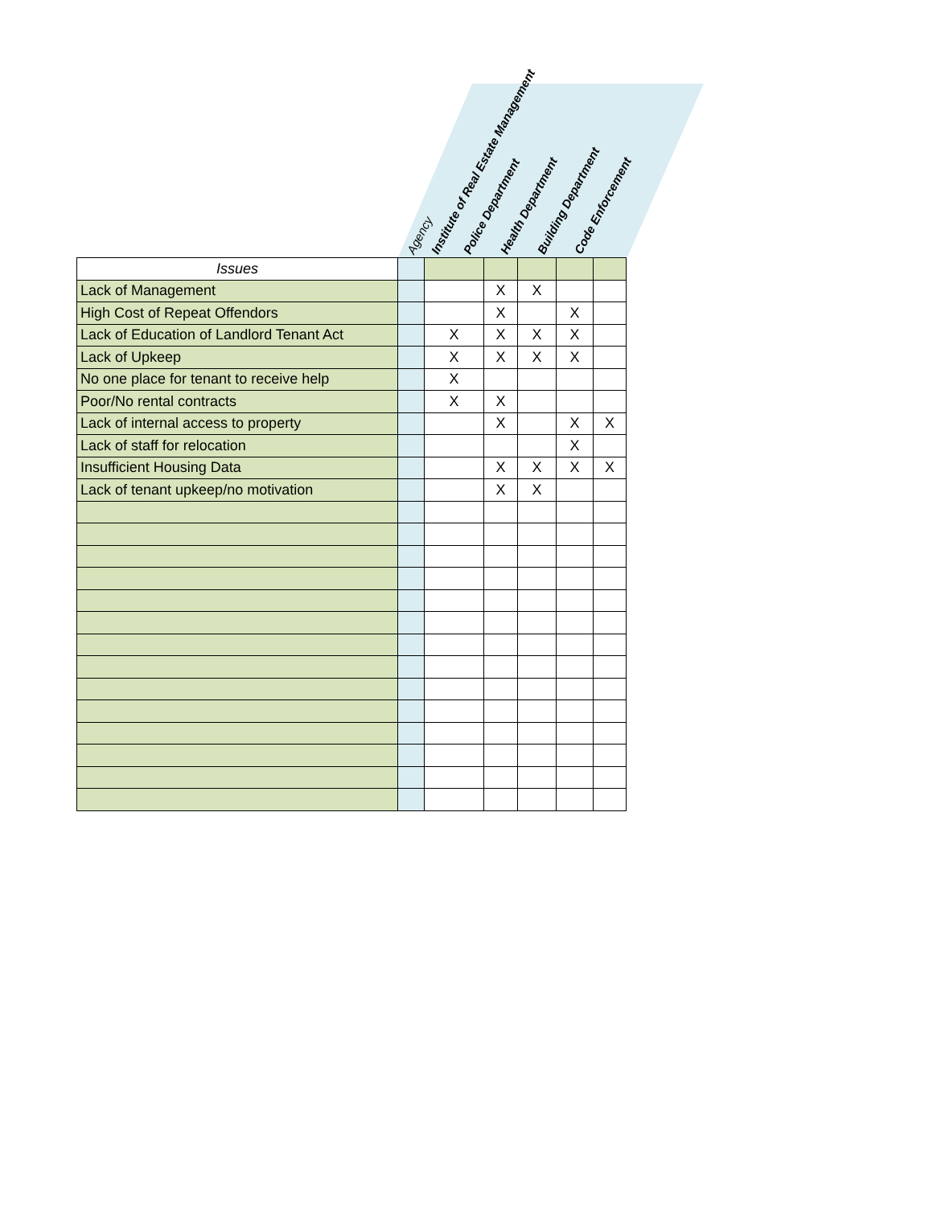Agency
Institute of Real Estate Management
Police Department
Health Department
Building Department
Code Enforcement
| Issues | | | | | | |
| Lack of Management | | | X | X | | |
| High Cost of Repeat Offendors | | | X | | X | |
| Lack of Education of Landlord Tenant Act | | X | X | X | X | |
| Lack of Upkeep | | X | X | X | X | |
| No one place for tenant to receive help | | X | | | | |
| Poor/No rental contracts | | X | X | | | |
| Lack of internal access to property | | | X | | X | X |
| Lack of staff for relocation | | | | | X | |
| Insufficient Housing Data | | | X | X | X | X |
| Lack of tenant upkeep/no motivation | | | X | X | | |